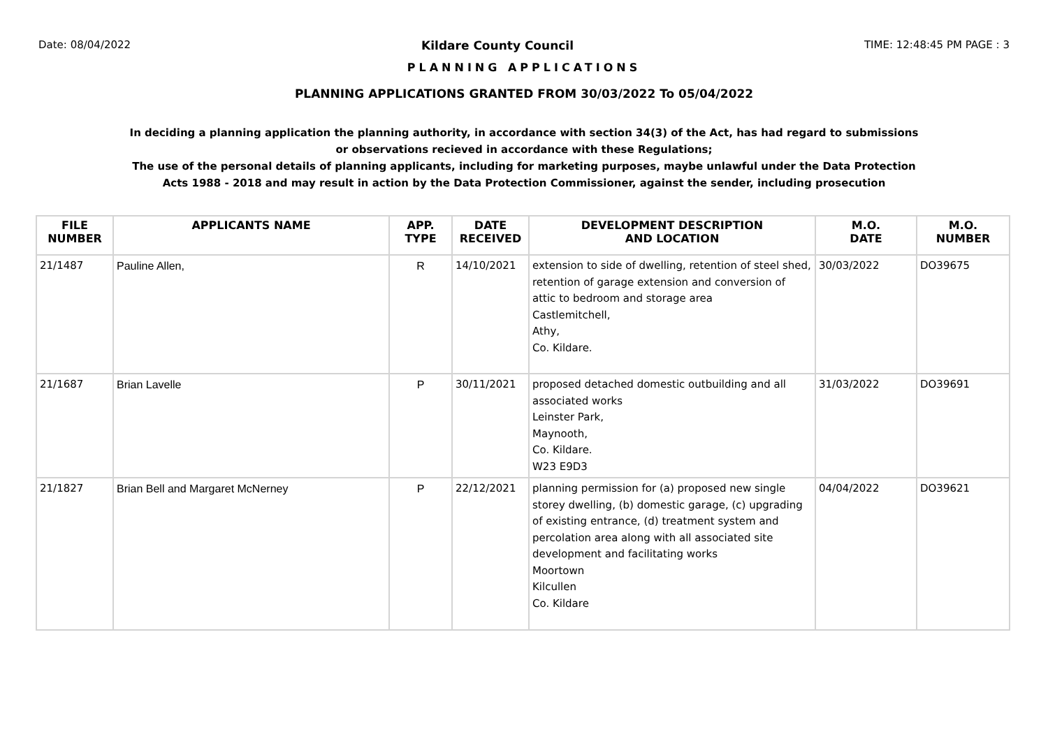Date: 08/04/2022 Kildare County Council TIME: 12:48:45 PM PAGE : 3
PLANNING APPLICATIONS
PLANNING APPLICATIONS GRANTED FROM 30/03/2022 To 05/04/2022
In deciding a planning application the planning authority, in accordance with section 34(3) of the Act, has had regard to submissions or observations recieved in accordance with these Regulations;
The use of the personal details of planning applicants, including for marketing purposes, maybe unlawful under the Data Protection Acts 1988 - 2018 and may result in action by the Data Protection Commissioner, against the sender, including prosecution
| FILE NUMBER | APPLICANTS NAME | APP. TYPE | DATE RECEIVED | DEVELOPMENT DESCRIPTION AND LOCATION | M.O. DATE | M.O. NUMBER |
| --- | --- | --- | --- | --- | --- | --- |
| 21/1487 | Pauline Allen, | R | 14/10/2021 | extension to side of dwelling, retention of steel shed, retention of garage extension and conversion of attic to bedroom and storage area Castlemitchell, Athy, Co. Kildare. | 30/03/2022 | DO39675 |
| 21/1687 | Brian Lavelle | P | 30/11/2021 | proposed detached domestic outbuilding and all associated works Leinster Park, Maynooth, Co. Kildare. W23 E9D3 | 31/03/2022 | DO39691 |
| 21/1827 | Brian Bell and Margaret McNerney | P | 22/12/2021 | planning permission for (a) proposed new single storey dwelling, (b) domestic garage, (c) upgrading of existing entrance, (d) treatment system and percolation area along with all associated site development and facilitating works Moortown Kilcullen Co. Kildare | 04/04/2022 | DO39621 |